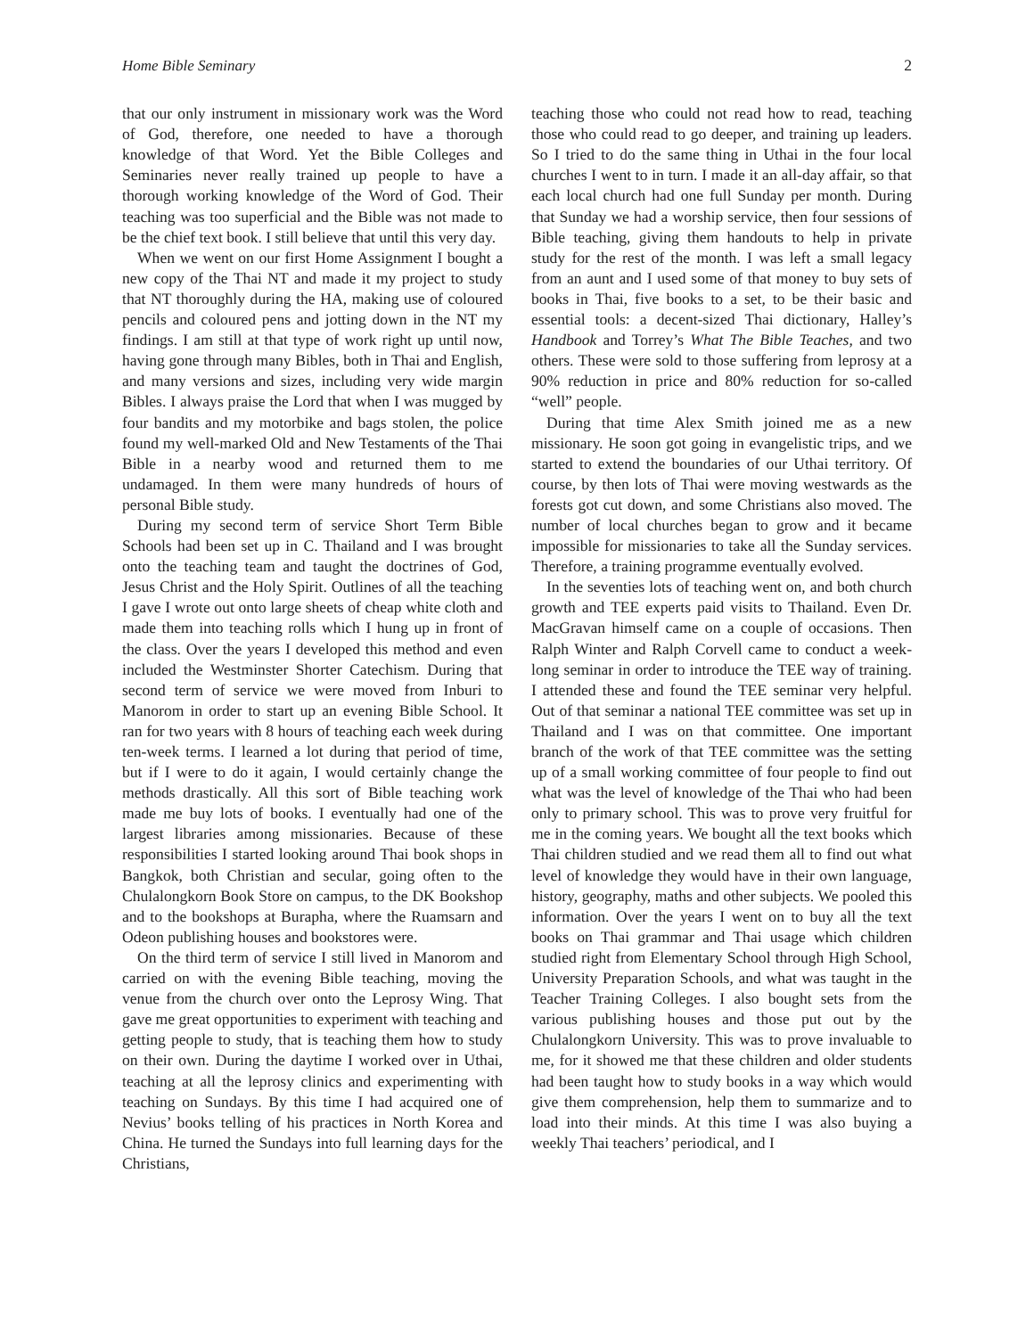Home Bible Seminary 2
that our only instrument in missionary work was the Word of God, therefore, one needed to have a thorough knowledge of that Word. Yet the Bible Colleges and Seminaries never really trained up people to have a thorough working knowledge of the Word of God. Their teaching was too superficial and the Bible was not made to be the chief text book. I still believe that until this very day.
When we went on our first Home Assignment I bought a new copy of the Thai NT and made it my project to study that NT thoroughly during the HA, making use of coloured pencils and coloured pens and jotting down in the NT my findings. I am still at that type of work right up until now, having gone through many Bibles, both in Thai and English, and many versions and sizes, including very wide margin Bibles. I always praise the Lord that when I was mugged by four bandits and my motorbike and bags stolen, the police found my well-marked Old and New Testaments of the Thai Bible in a nearby wood and returned them to me undamaged. In them were many hundreds of hours of personal Bible study.
During my second term of service Short Term Bible Schools had been set up in C. Thailand and I was brought onto the teaching team and taught the doctrines of God, Jesus Christ and the Holy Spirit. Outlines of all the teaching I gave I wrote out onto large sheets of cheap white cloth and made them into teaching rolls which I hung up in front of the class. Over the years I developed this method and even included the Westminster Shorter Catechism. During that second term of service we were moved from Inburi to Manorom in order to start up an evening Bible School. It ran for two years with 8 hours of teaching each week during ten-week terms. I learned a lot during that period of time, but if I were to do it again, I would certainly change the methods drastically. All this sort of Bible teaching work made me buy lots of books. I eventually had one of the largest libraries among missionaries. Because of these responsibilities I started looking around Thai book shops in Bangkok, both Christian and secular, going often to the Chulalongkorn Book Store on campus, to the DK Bookshop and to the bookshops at Burapha, where the Ruamsarn and Odeon publishing houses and bookstores were.
On the third term of service I still lived in Manorom and carried on with the evening Bible teaching, moving the venue from the church over onto the Leprosy Wing. That gave me great opportunities to experiment with teaching and getting people to study, that is teaching them how to study on their own. During the daytime I worked over in Uthai, teaching at all the leprosy clinics and experimenting with teaching on Sundays. By this time I had acquired one of Nevius’ books telling of his practices in North Korea and China. He turned the Sundays into full learning days for the Christians,
teaching those who could not read how to read, teaching those who could read to go deeper, and training up leaders. So I tried to do the same thing in Uthai in the four local churches I went to in turn. I made it an all-day affair, so that each local church had one full Sunday per month. During that Sunday we had a worship service, then four sessions of Bible teaching, giving them handouts to help in private study for the rest of the month. I was left a small legacy from an aunt and I used some of that money to buy sets of books in Thai, five books to a set, to be their basic and essential tools: a decent-sized Thai dictionary, Halley’s Handbook and Torrey’s What The Bible Teaches, and two others. These were sold to those suffering from leprosy at a 90% reduction in price and 80% reduction for so-called “well” people.
During that time Alex Smith joined me as a new missionary. He soon got going in evangelistic trips, and we started to extend the boundaries of our Uthai territory. Of course, by then lots of Thai were moving westwards as the forests got cut down, and some Christians also moved. The number of local churches began to grow and it became impossible for missionaries to take all the Sunday services. Therefore, a training programme eventually evolved.
In the seventies lots of teaching went on, and both church growth and TEE experts paid visits to Thailand. Even Dr. MacGravan himself came on a couple of occasions. Then Ralph Winter and Ralph Corvell came to conduct a week-long seminar in order to introduce the TEE way of training. I attended these and found the TEE seminar very helpful. Out of that seminar a national TEE committee was set up in Thailand and I was on that committee. One important branch of the work of that TEE committee was the setting up of a small working committee of four people to find out what was the level of knowledge of the Thai who had been only to primary school. This was to prove very fruitful for me in the coming years. We bought all the text books which Thai children studied and we read them all to find out what level of knowledge they would have in their own language, history, geography, maths and other subjects. We pooled this information. Over the years I went on to buy all the text books on Thai grammar and Thai usage which children studied right from Elementary School through High School, University Preparation Schools, and what was taught in the Teacher Training Colleges. I also bought sets from the various publishing houses and those put out by the Chulalongkorn University. This was to prove invaluable to me, for it showed me that these children and older students had been taught how to study books in a way which would give them comprehension, help them to summarize and to load into their minds. At this time I was also buying a weekly Thai teachers’ periodical, and I